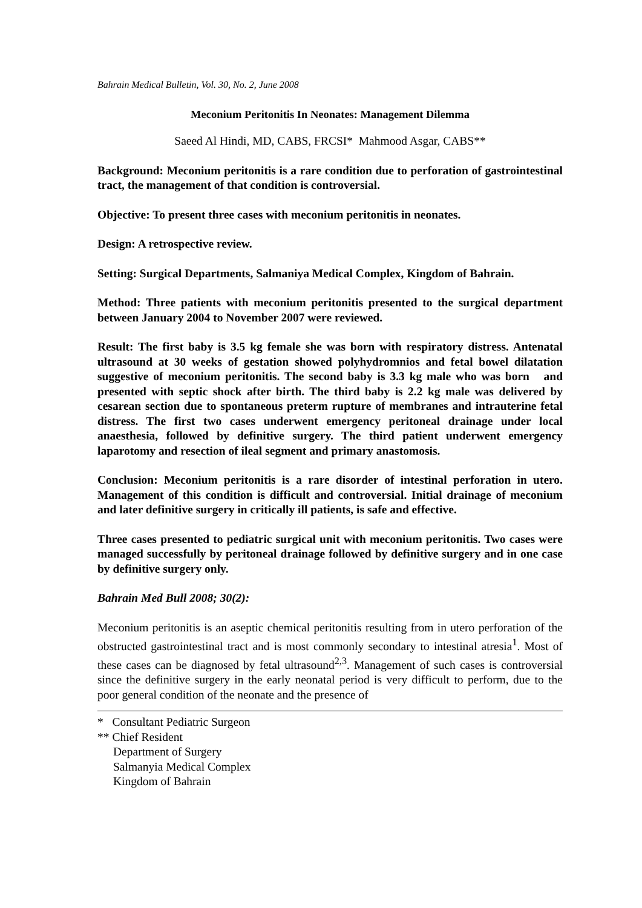Bahrain Medical Bulletin, Vol. 30, No. 2, June 2008
Meconium Peritonitis In Neonates: Management Dilemma
Saeed Al Hindi, MD, CABS, FRCSI* Mahmood Asgar, CABS**
Background: Meconium peritonitis is a rare condition due to perforation of gastrointestinal tract, the management of that condition is controversial.
Objective: To present three cases with meconium peritonitis in neonates.
Design: A retrospective review.
Setting: Surgical Departments, Salmaniya Medical Complex, Kingdom of Bahrain.
Method: Three patients with meconium peritonitis presented to the surgical department between January 2004 to November 2007 were reviewed.
Result: The first baby is 3.5 kg female she was born with respiratory distress. Antenatal ultrasound at 30 weeks of gestation showed polyhydromnios and fetal bowel dilatation suggestive of meconium peritonitis. The second baby is 3.3 kg male who was born and presented with septic shock after birth. The third baby is 2.2 kg male was delivered by cesarean section due to spontaneous preterm rupture of membranes and intrauterine fetal distress. The first two cases underwent emergency peritoneal drainage under local anaesthesia, followed by definitive surgery. The third patient underwent emergency laparotomy and resection of ileal segment and primary anastomosis.
Conclusion: Meconium peritonitis is a rare disorder of intestinal perforation in utero. Management of this condition is difficult and controversial. Initial drainage of meconium and later definitive surgery in critically ill patients, is safe and effective.
Three cases presented to pediatric surgical unit with meconium peritonitis. Two cases were managed successfully by peritoneal drainage followed by definitive surgery and in one case by definitive surgery only.
Bahrain Med Bull 2008; 30(2):
Meconium peritonitis is an aseptic chemical peritonitis resulting from in utero perforation of the obstructed gastrointestinal tract and is most commonly secondary to intestinal atresia<sup>1</sup>. Most of these cases can be diagnosed by fetal ultrasound<sup>2,3</sup>. Management of such cases is controversial since the definitive surgery in the early neonatal period is very difficult to perform, due to the poor general condition of the neonate and the presence of
* Consultant Pediatric Surgeon
** Chief Resident
Department of Surgery
Salmanyia Medical Complex
Kingdom of Bahrain